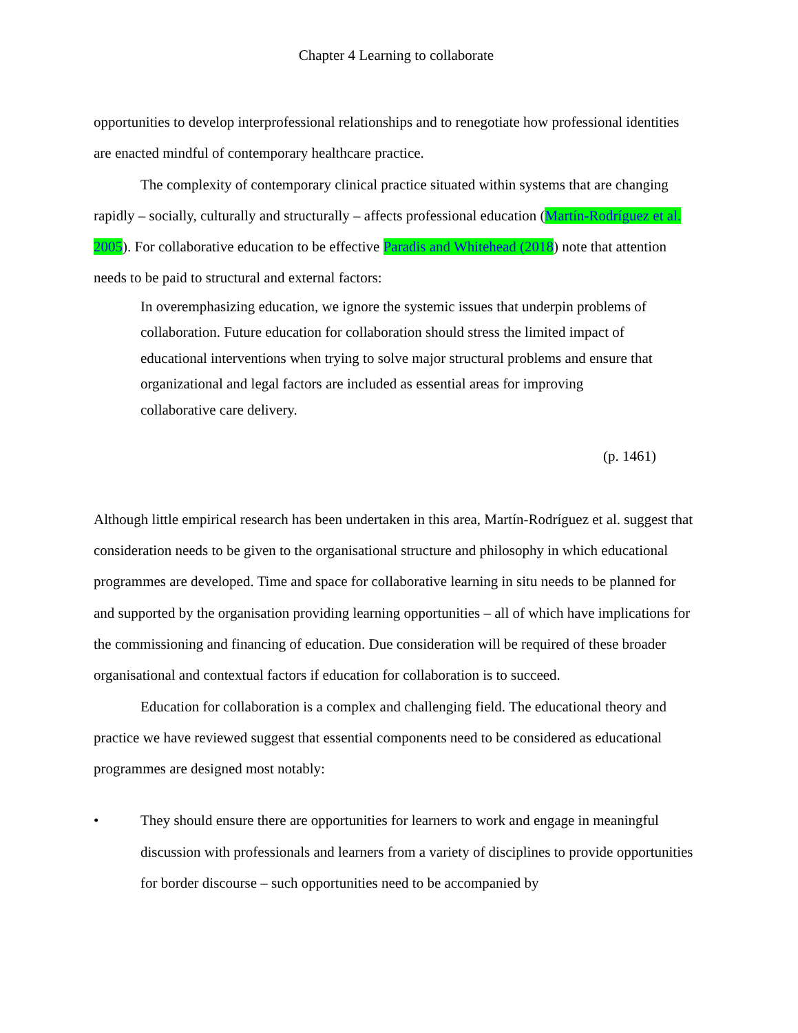Chapter 4 Learning to collaborate
opportunities to develop interprofessional relationships and to renegotiate how professional identities are enacted mindful of contemporary healthcare practice.
The complexity of contemporary clinical practice situated within systems that are changing rapidly – socially, culturally and structurally – affects professional education (Martín-Rodríguez et al. 2005). For collaborative education to be effective Paradis and Whitehead (2018) note that attention needs to be paid to structural and external factors:
In overemphasizing education, we ignore the systemic issues that underpin problems of collaboration. Future education for collaboration should stress the limited impact of educational interventions when trying to solve major structural problems and ensure that organizational and legal factors are included as essential areas for improving collaborative care delivery.
(p. 1461)
Although little empirical research has been undertaken in this area, Martín-Rodríguez et al. suggest that consideration needs to be given to the organisational structure and philosophy in which educational programmes are developed. Time and space for collaborative learning in situ needs to be planned for and supported by the organisation providing learning opportunities – all of which have implications for the commissioning and financing of education. Due consideration will be required of these broader organisational and contextual factors if education for collaboration is to succeed.
Education for collaboration is a complex and challenging field. The educational theory and practice we have reviewed suggest that essential components need to be considered as educational programmes are designed most notably:
• They should ensure there are opportunities for learners to work and engage in meaningful discussion with professionals and learners from a variety of disciplines to provide opportunities for border discourse – such opportunities need to be accompanied by